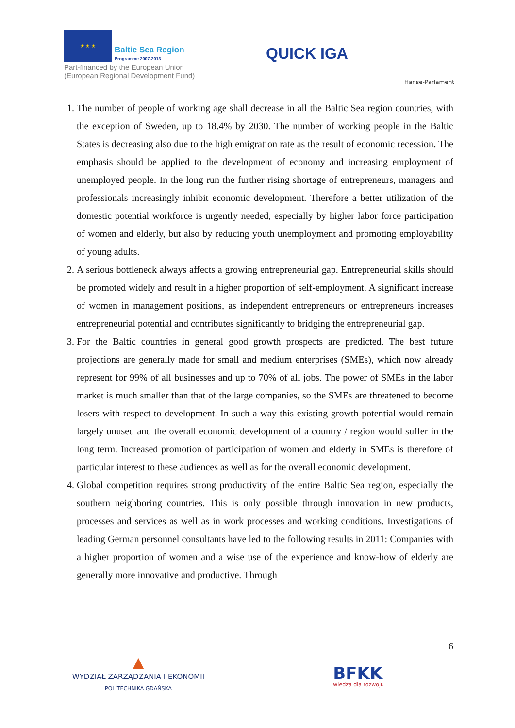★ ★ ★ Baltic Sea Region Programme 2007-2013
Part-financed by the European Union (European Regional Development Fund)
QUICK IGA
Hanse-Parlament
1. The number of people of working age shall decrease in all the Baltic Sea region countries, with the exception of Sweden, up to 18.4% by 2030. The number of working people in the Baltic States is decreasing also due to the high emigration rate as the result of economic recession. The emphasis should be applied to the development of economy and increasing employment of unemployed people. In the long run the further rising shortage of entrepreneurs, managers and professionals increasingly inhibit economic development. Therefore a better utilization of the domestic potential workforce is urgently needed, especially by higher labor force participation of women and elderly, but also by reducing youth unemployment and promoting employability of young adults.
2. A serious bottleneck always affects a growing entrepreneurial gap. Entrepreneurial skills should be promoted widely and result in a higher proportion of self-employment. A significant increase of women in management positions, as independent entrepreneurs or entrepreneurs increases entrepreneurial potential and contributes significantly to bridging the entrepreneurial gap.
3. For the Baltic countries in general good growth prospects are predicted. The best future projections are generally made for small and medium enterprises (SMEs), which now already represent for 99% of all businesses and up to 70% of all jobs. The power of SMEs in the labor market is much smaller than that of the large companies, so the SMEs are threatened to become losers with respect to development. In such a way this existing growth potential would remain largely unused and the overall economic development of a country / region would suffer in the long term. Increased promotion of participation of women and elderly in SMEs is therefore of particular interest to these audiences as well as for the overall economic development.
4. Global competition requires strong productivity of the entire Baltic Sea region, especially the southern neighboring countries. This is only possible through innovation in new products, processes and services as well as in work processes and working conditions. Investigations of leading German personnel consultants have led to the following results in 2011: Companies with a higher proportion of women and a wise use of the experience and know-how of elderly are generally more innovative and productive. Through
6
▲
WYDZIAŁ ZARZĄDZANIA I EKONOMII
POLITECHNIKA GDAŃSKA
BFKK
wiedza dla rozwoju